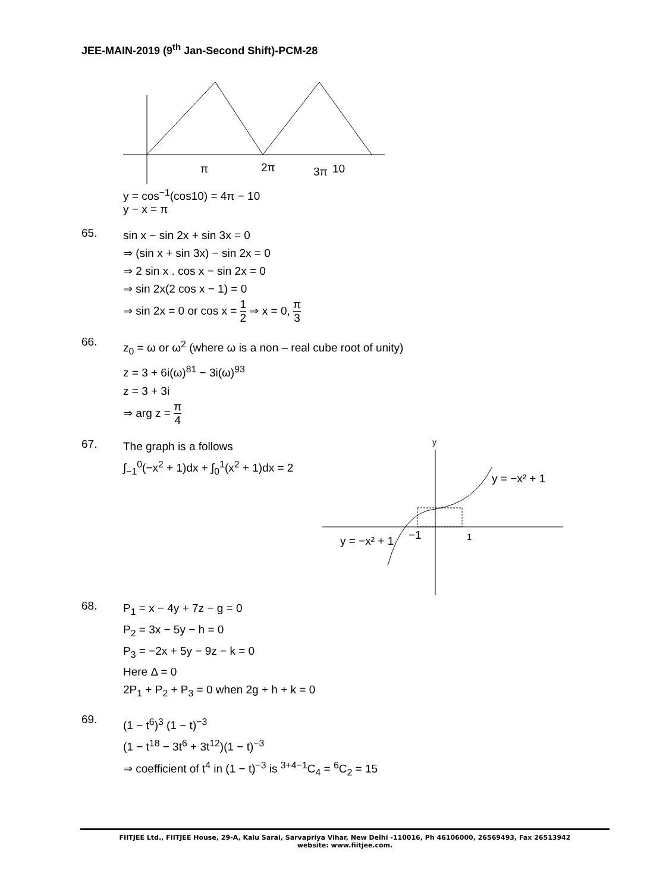JEE-MAIN-2019 (9<sup>th</sup> Jan-Second Shift)-PCM-28
π
2π
3π
10
y = cos<sup>−1</sup>(cos10) = 4π − 10
y − x = π
65.
sin x − sin 2x + sin 3x = 0
⇒ (sin x + sin 3x) − sin 2x = 0
⇒ 2 sin x . cos x − sin 2x = 0
⇒ sin 2x(2 cos x − 1) = 0
⇒ sin 2x = 0 or cos x = 1 2 ⇒ x = 0, π 3
66.
z<sub>0</sub> = ω or ω<sup>2</sup> (where ω is a non – real cube root of unity)
z = 3 + 6i(ω)<sup>81</sup> − 3i(ω)<sup>93</sup>
z = 3 + 3i
⇒ arg z = π 4
67.
The graph is a follows
∫<sub>−1</sub><sup>0</sup>(−x<sup>2</sup> + 1)dx + ∫<sub>0</sub><sup>1</sup>(x<sup>2</sup> + 1)dx = 2
y
y = −x² + 1
y = −x² + 1
−1
1
68.
P<sub>1</sub> = x − 4y + 7z − g = 0
P<sub>2</sub> = 3x − 5y − h = 0
P<sub>3</sub> = −2x + 5y − 9z − k = 0
Here Δ = 0
2P<sub>1</sub> + P<sub>2</sub> + P<sub>3</sub> = 0 when 2g + h + k = 0
69.
(1 − t<sup>6</sup>)<sup>3</sup> (1 − t)<sup>−3</sup>
(1 − t<sup>18</sup> − 3t<sup>6</sup> + 3t<sup>12</sup>)(1 − t)<sup>−3</sup>
⇒ coefficient of t<sup>4</sup> in (1 − t)<sup>−3</sup> is <sup>3+4−1</sup>C<sub>4</sub> = <sup>6</sup>C<sub>2</sub> = 15
FIITJEE Ltd., FIITJEE House, 29-A, Kalu Sarai, Sarvapriya Vihar, New Delhi -110016, Ph 46106000, 26569493, Fax 26513942
website: www.fiitjee.com.